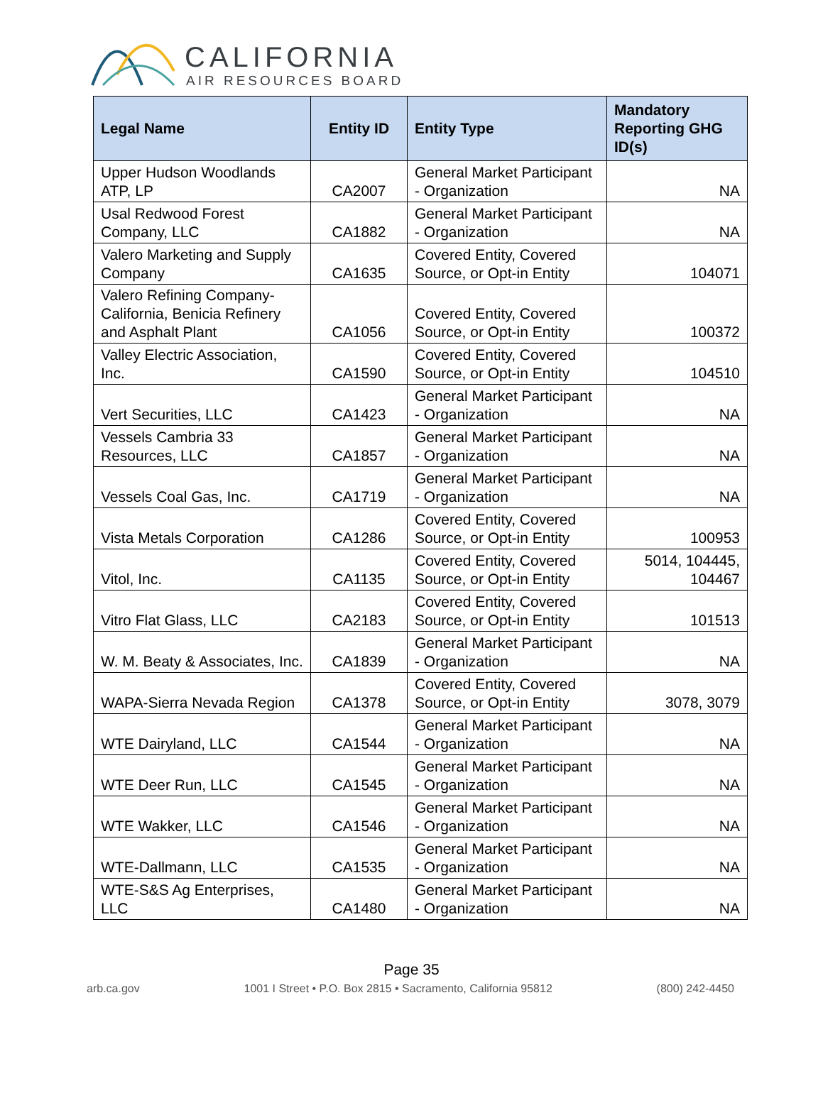CALIFORNIA
AIR RESOURCES BOARD
| Legal Name | Entity ID | Entity Type | Mandatory Reporting GHG ID(s) |
| --- | --- | --- | --- |
| Upper Hudson Woodlands ATP, LP | CA2007 | General Market Participant - Organization | NA |
| Usal Redwood Forest Company, LLC | CA1882 | General Market Participant - Organization | NA |
| Valero Marketing and Supply Company | CA1635 | Covered Entity, Covered Source, or Opt-in Entity | 104071 |
| Valero Refining Company-California, Benicia Refinery and Asphalt Plant | CA1056 | Covered Entity, Covered Source, or Opt-in Entity | 100372 |
| Valley Electric Association, Inc. | CA1590 | Covered Entity, Covered Source, or Opt-in Entity | 104510 |
| Vert Securities, LLC | CA1423 | General Market Participant - Organization | NA |
| Vessels Cambria 33 Resources, LLC | CA1857 | General Market Participant - Organization | NA |
| Vessels Coal Gas, Inc. | CA1719 | General Market Participant - Organization | NA |
| Vista Metals Corporation | CA1286 | Covered Entity, Covered Source, or Opt-in Entity | 100953 |
| Vitol, Inc. | CA1135 | Covered Entity, Covered Source, or Opt-in Entity | 5014, 104445, 104467 |
| Vitro Flat Glass, LLC | CA2183 | Covered Entity, Covered Source, or Opt-in Entity | 101513 |
| W. M. Beaty & Associates, Inc. | CA1839 | General Market Participant - Organization | NA |
| WAPA-Sierra Nevada Region | CA1378 | Covered Entity, Covered Source, or Opt-in Entity | 3078, 3079 |
| WTE Dairyland, LLC | CA1544 | General Market Participant - Organization | NA |
| WTE Deer Run, LLC | CA1545 | General Market Participant - Organization | NA |
| WTE Wakker, LLC | CA1546 | General Market Participant - Organization | NA |
| WTE-Dallmann, LLC | CA1535 | General Market Participant - Organization | NA |
| WTE-S&S Ag Enterprises, LLC | CA1480 | General Market Participant - Organization | NA |
Page 35
arb.ca.gov 1001 I Street • P.O. Box 2815 • Sacramento, California 95812 (800) 242-4450